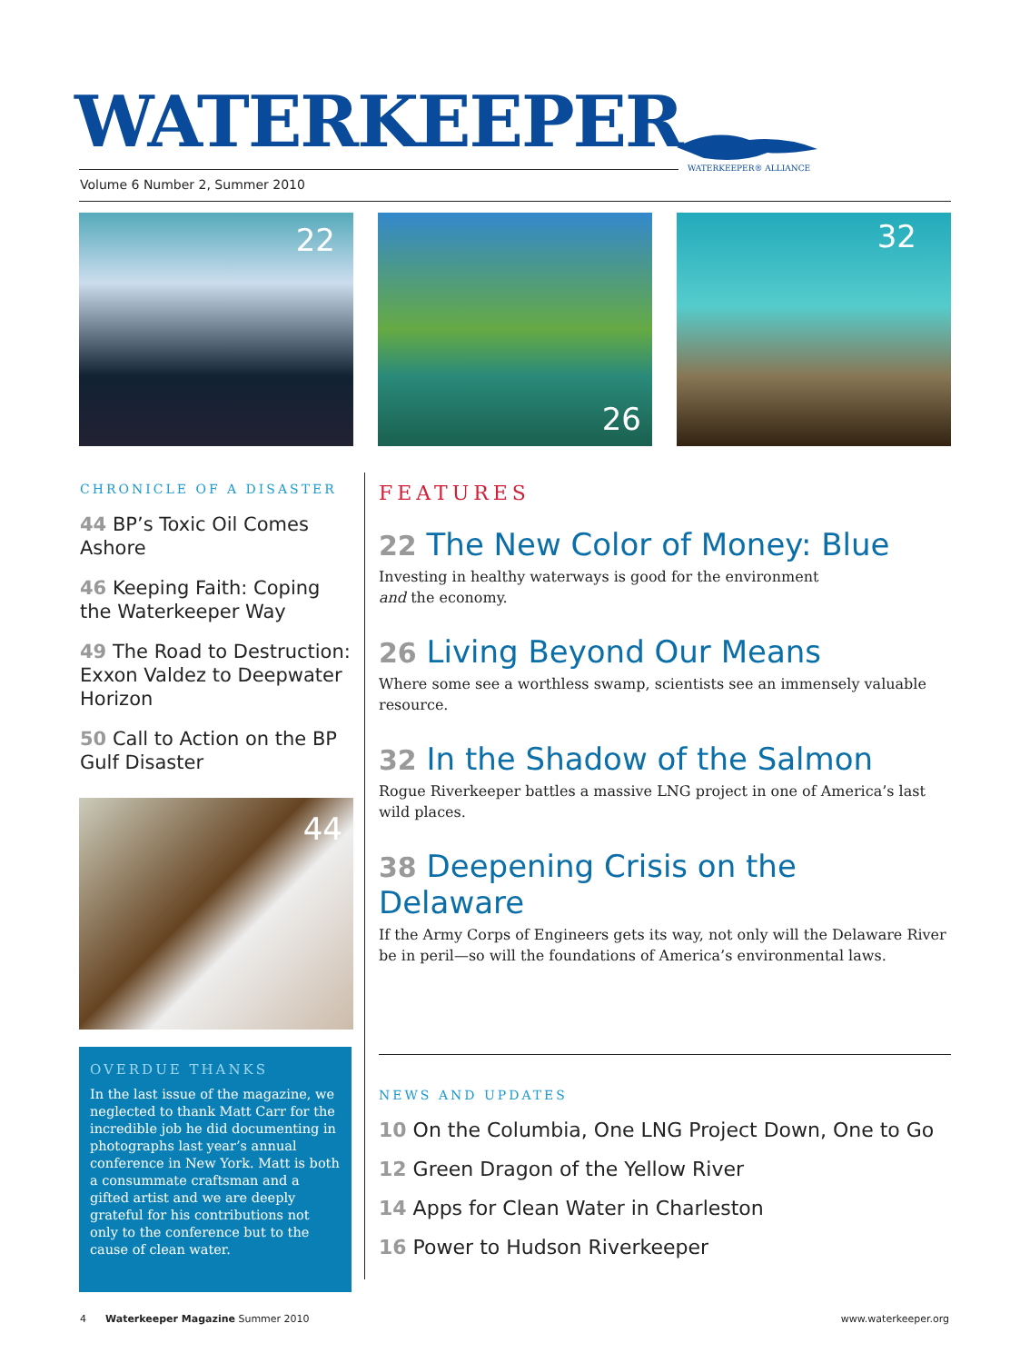WATERKEEPER
WATERKEEPER® ALLIANCE
Volume 6 Number 2, Summer 2010
22 26 32
CHRONICLE OF A DISASTER
44 BP’s Toxic Oil Comes Ashore
46 Keeping Faith: Coping the Waterkeeper Way
49 The Road to Destruction: Exxon Valdez to Deepwater Horizon
50 Call to Action on the BP Gulf Disaster
44
FEATURES
22 The New Color of Money: Blue
Investing in healthy waterways is good for the environment
and the economy.
26 Living Beyond Our Means
Where some see a worthless swamp, scientists see an immensely valuable resource.
32 In the Shadow of the Salmon
Rogue Riverkeeper battles a massive LNG project in one of America’s last wild places.
38 Deepening Crisis on the Delaware
If the Army Corps of Engineers gets its way, not only will the Delaware River be in peril—so will the foundations of America’s environmental laws.
OVERDUE THANKS
In the last issue of the magazine, we neglected to thank Matt Carr for the incredible job he did documenting in photographs last year’s annual conference in New York. Matt is both a consummate craftsman and a gifted artist and we are deeply grateful for his contributions not only to the conference but to the cause of clean water.
NEWS AND UPDATES
10 On the Columbia, One LNG Project Down, One to Go
12 Green Dragon of the Yellow River
14 Apps for Clean Water in Charleston
16 Power to Hudson Riverkeeper
4 Waterkeeper Magazine Summer 2010
www.waterkeeper.org